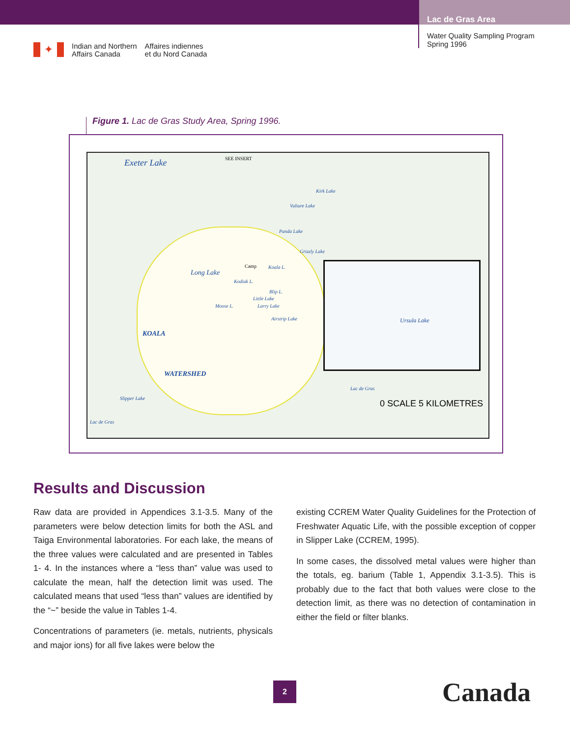Lac de Gras Area
Water Quality Sampling Program
Spring 1996
✦
Indian and Northern
Affairs Canada
Affaires indiennes
et du Nord Canada
Figure 1. Lac de Gras Study Area, Spring 1996.
Exeter Lake SEE INSERT
Kirk Lake
Vulture Lake
Panda Lake
Grizzly Lake
Camp Koala L.
Long Lake
Kodiak L.
Blip L.
Little Lake
Larry Lake Moose L.
Airstrip Lake
KOALA
Ursula Lake
WATERSHED
Slipper Lake
Lac de Gras
Lac de Gras
0 SCALE 5 KILOMETRES
Results and Discussion
Raw data are provided in Appendices 3.1-3.5. Many of the parameters were below detection limits for both the ASL and Taiga Environmental laboratories. For each lake, the means of the three values were calculated and are presented in Tables 1- 4. In the instances where a “less than” value was used to calculate the mean, half the detection limit was used. The calculated means that used “less than” values are identified by the “~” beside the value in Tables 1-4.
Concentrations of parameters (ie. metals, nutrients, physicals and major ions) for all five lakes were below the
existing CCREM Water Quality Guidelines for the Protection of Freshwater Aquatic Life, with the possible exception of copper in Slipper Lake (CCREM, 1995).
In some cases, the dissolved metal values were higher than the totals, eg. barium (Table 1, Appendix 3.1-3.5). This is probably due to the fact that both values were close to the detection limit, as there was no detection of contamination in either the field or filter blanks.
2 Canada